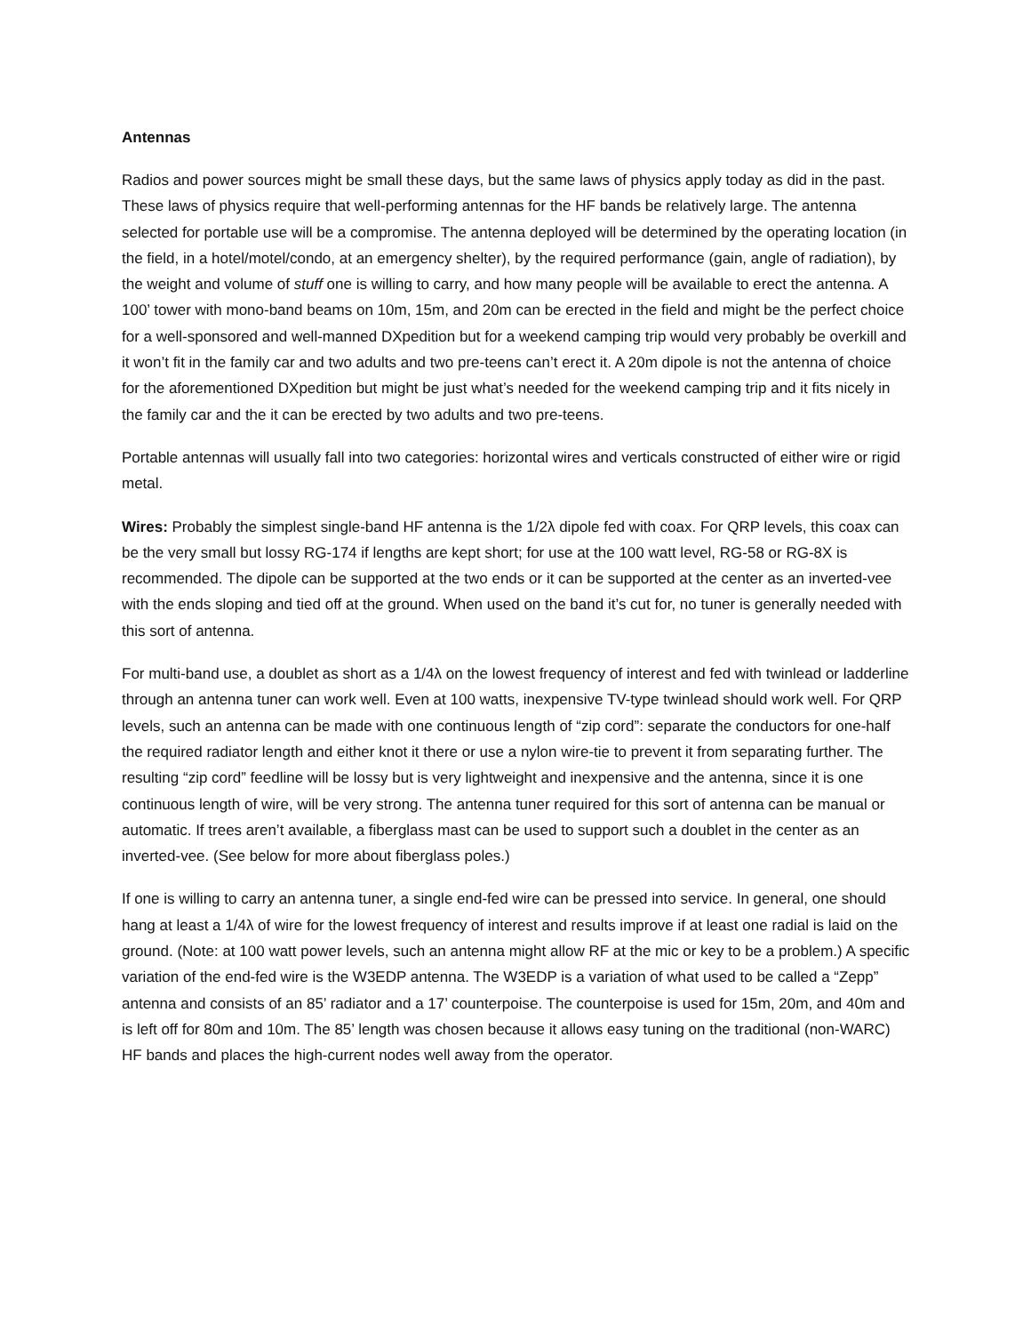Antennas
Radios and power sources might be small these days, but the same laws of physics apply today as did in the past. These laws of physics require that well-performing antennas for the HF bands be relatively large. The antenna selected for portable use will be a compromise. The antenna deployed will be determined by the operating location (in the field, in a hotel/motel/condo, at an emergency shelter), by the required performance (gain, angle of radiation), by the weight and volume of stuff one is willing to carry, and how many people will be available to erect the antenna. A 100’ tower with mono-band beams on 10m, 15m, and 20m can be erected in the field and might be the perfect choice for a well-sponsored and well-manned DXpedition but for a weekend camping trip would very probably be overkill and it won’t fit in the family car and two adults and two pre-teens can’t erect it. A 20m dipole is not the antenna of choice for the aforementioned DXpedition but might be just what’s needed for the weekend camping trip and it fits nicely in the family car and the it can be erected by two adults and two pre-teens.
Portable antennas will usually fall into two categories: horizontal wires and verticals constructed of either wire or rigid metal.
Wires: Probably the simplest single-band HF antenna is the 1/2λ dipole fed with coax. For QRP levels, this coax can be the very small but lossy RG-174 if lengths are kept short; for use at the 100 watt level, RG-58 or RG-8X is recommended. The dipole can be supported at the two ends or it can be supported at the center as an inverted-vee with the ends sloping and tied off at the ground. When used on the band it’s cut for, no tuner is generally needed with this sort of antenna.
For multi-band use, a doublet as short as a 1/4λ on the lowest frequency of interest and fed with twinlead or ladderline through an antenna tuner can work well. Even at 100 watts, inexpensive TV-type twinlead should work well. For QRP levels, such an antenna can be made with one continuous length of “zip cord”: separate the conductors for one-half the required radiator length and either knot it there or use a nylon wire-tie to prevent it from separating further. The resulting “zip cord” feedline will be lossy but is very lightweight and inexpensive and the antenna, since it is one continuous length of wire, will be very strong. The antenna tuner required for this sort of antenna can be manual or automatic. If trees aren’t available, a fiberglass mast can be used to support such a doublet in the center as an inverted-vee. (See below for more about fiberglass poles.)
If one is willing to carry an antenna tuner, a single end-fed wire can be pressed into service. In general, one should hang at least a 1/4λ of wire for the lowest frequency of interest and results improve if at least one radial is laid on the ground. (Note: at 100 watt power levels, such an antenna might allow RF at the mic or key to be a problem.) A specific variation of the end-fed wire is the W3EDP antenna. The W3EDP is a variation of what used to be called a “Zepp” antenna and consists of an 85’ radiator and a 17’ counterpoise. The counterpoise is used for 15m, 20m, and 40m and is left off for 80m and 10m. The 85’ length was chosen because it allows easy tuning on the traditional (non-WARC) HF bands and places the high-current nodes well away from the operator.